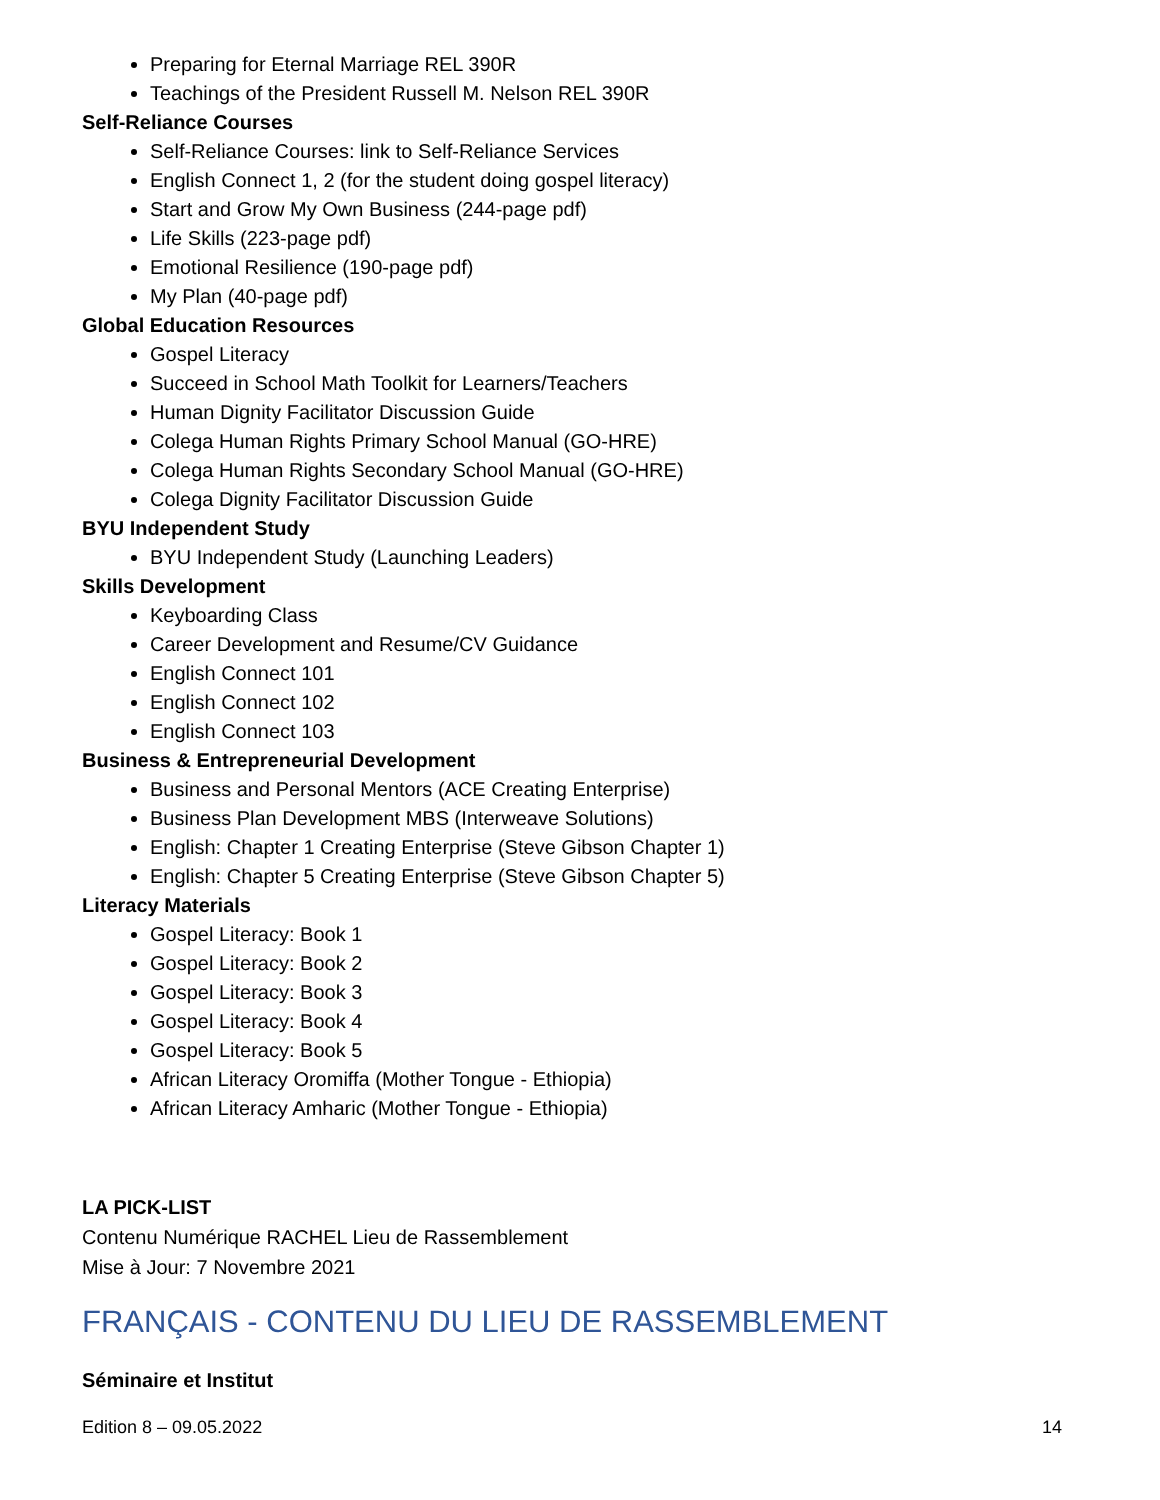Preparing for Eternal Marriage REL 390R
Teachings of the President Russell M. Nelson REL 390R
Self-Reliance Courses
Self-Reliance Courses: link to Self-Reliance Services
English Connect 1, 2 (for the student doing gospel literacy)
Start and Grow My Own Business (244-page pdf)
Life Skills (223-page pdf)
Emotional Resilience (190-page pdf)
My Plan (40-page pdf)
Global Education Resources
Gospel Literacy
Succeed in School Math Toolkit for Learners/Teachers
Human Dignity Facilitator Discussion Guide
Colega Human Rights Primary School Manual (GO-HRE)
Colega Human Rights Secondary School Manual (GO-HRE)
Colega Dignity Facilitator Discussion Guide
BYU Independent Study
BYU Independent Study (Launching Leaders)
Skills Development
Keyboarding Class
Career Development and Resume/CV Guidance
English Connect 101
English Connect 102
English Connect 103
Business & Entrepreneurial Development
Business and Personal Mentors (ACE Creating Enterprise)
Business Plan Development MBS (Interweave Solutions)
English: Chapter 1 Creating Enterprise (Steve Gibson Chapter 1)
English: Chapter 5 Creating Enterprise (Steve Gibson Chapter 5)
Literacy Materials
Gospel Literacy: Book 1
Gospel Literacy: Book 2
Gospel Literacy: Book 3
Gospel Literacy: Book 4
Gospel Literacy: Book 5
African Literacy Oromiffa (Mother Tongue - Ethiopia)
African Literacy Amharic (Mother Tongue - Ethiopia)
LA PICK-LIST
Contenu Numérique RACHEL Lieu de Rassemblement
Mise à Jour: 7 Novembre 2021
FRANÇAIS - CONTENU DU LIEU DE RASSEMBLEMENT
Séminaire et Institut
Edition 8 – 09.05.2022 14